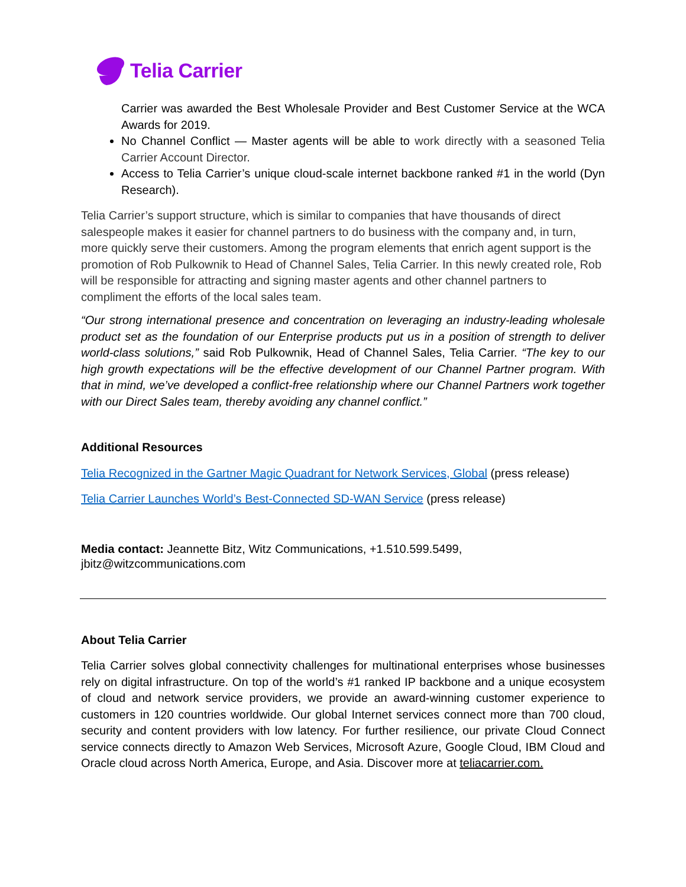Telia Carrier
Carrier was awarded the Best Wholesale Provider and Best Customer Service at the WCA Awards for 2019.
No Channel Conflict — Master agents will be able to work directly with a seasoned Telia Carrier Account Director.
Access to Telia Carrier’s unique cloud-scale internet backbone ranked #1 in the world (Dyn Research).
Telia Carrier’s support structure, which is similar to companies that have thousands of direct salespeople makes it easier for channel partners to do business with the company and, in turn, more quickly serve their customers. Among the program elements that enrich agent support is the promotion of Rob Pulkownik to Head of Channel Sales, Telia Carrier. In this newly created role, Rob will be responsible for attracting and signing master agents and other channel partners to compliment the efforts of the local sales team.
“Our strong international presence and concentration on leveraging an industry-leading wholesale product set as the foundation of our Enterprise products put us in a position of strength to deliver world-class solutions,” said Rob Pulkownik, Head of Channel Sales, Telia Carrier. “The key to our high growth expectations will be the effective development of our Channel Partner program. With that in mind, we’ve developed a conflict-free relationship where our Channel Partners work together with our Direct Sales team, thereby avoiding any channel conflict.”
Additional Resources
Telia Recognized in the Gartner Magic Quadrant for Network Services, Global (press release)
Telia Carrier Launches World’s Best-Connected SD-WAN Service (press release)
Media contact: Jeannette Bitz, Witz Communications, +1.510.599.5499,
jbitz@witzcommunications.com
About Telia Carrier
Telia Carrier solves global connectivity challenges for multinational enterprises whose businesses rely on digital infrastructure. On top of the world’s #1 ranked IP backbone and a unique ecosystem of cloud and network service providers, we provide an award-winning customer experience to customers in 120 countries worldwide. Our global Internet services connect more than 700 cloud, security and content providers with low latency. For further resilience, our private Cloud Connect service connects directly to Amazon Web Services, Microsoft Azure, Google Cloud, IBM Cloud and Oracle cloud across North America, Europe, and Asia. Discover more at teliacarrier.com.